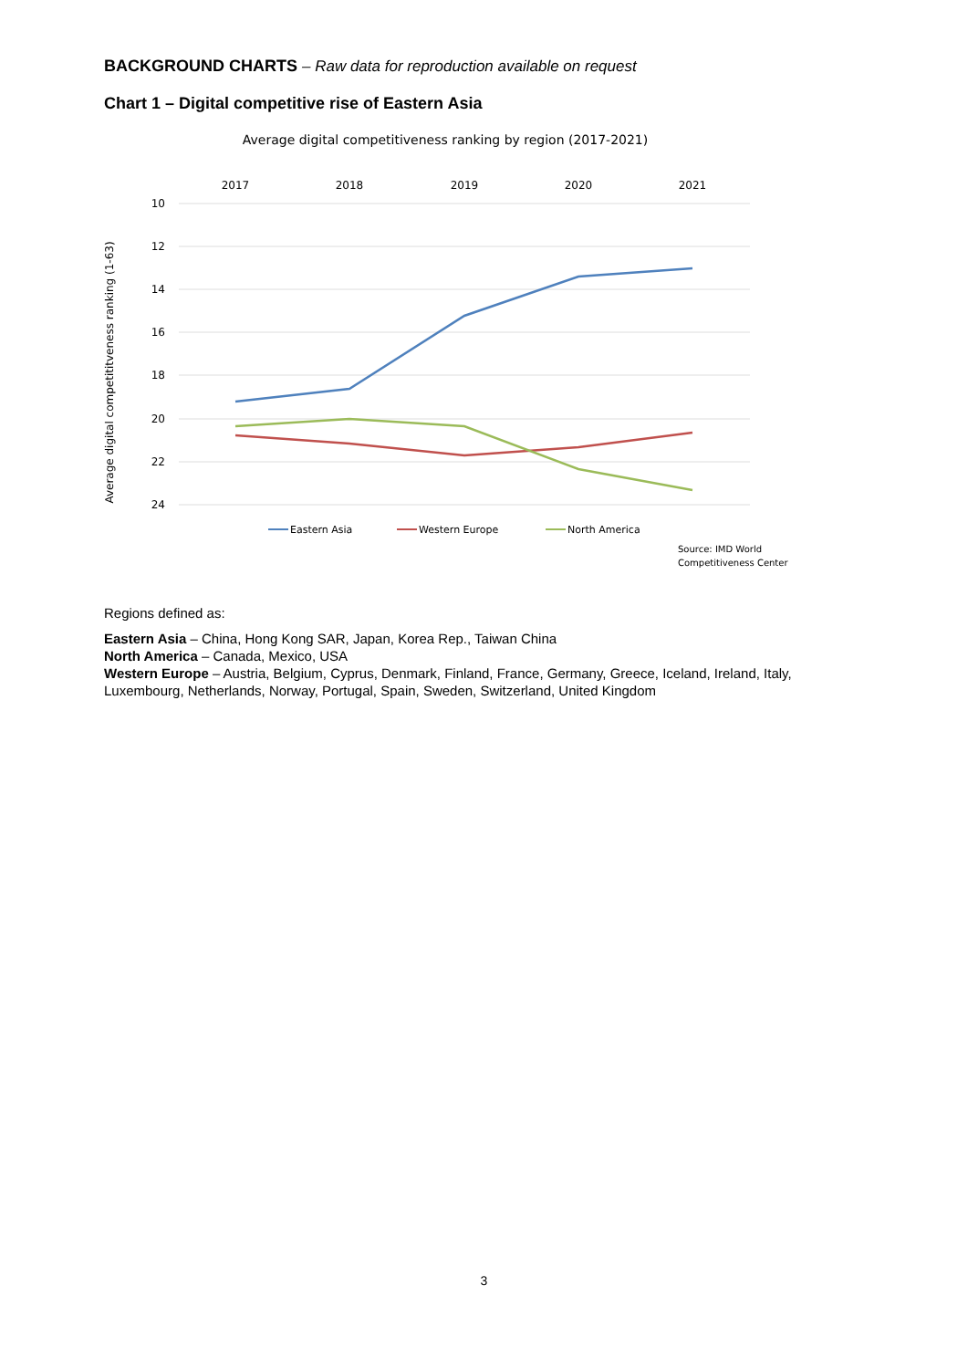BACKGROUND CHARTS – Raw data for reproduction available on request
Chart 1 – Digital competitive rise of Eastern Asia
Average digital competitiveness ranking by region (2017-2021)
2017
2018
2019
2020
2021
10
12
14
16
18
20
22
24
Average digital competititveness ranking (1-63)
Eastern Asia
Western Europe
North America
Source: IMD World
Competitiveness Center
Regions defined as:
Eastern Asia – China, Hong Kong SAR, Japan, Korea Rep., Taiwan China
North America – Canada, Mexico, USA
Western Europe – Austria, Belgium, Cyprus, Denmark, Finland, France, Germany, Greece, Iceland, Ireland, Italy, Luxembourg, Netherlands, Norway, Portugal, Spain, Sweden, Switzerland, United Kingdom
3